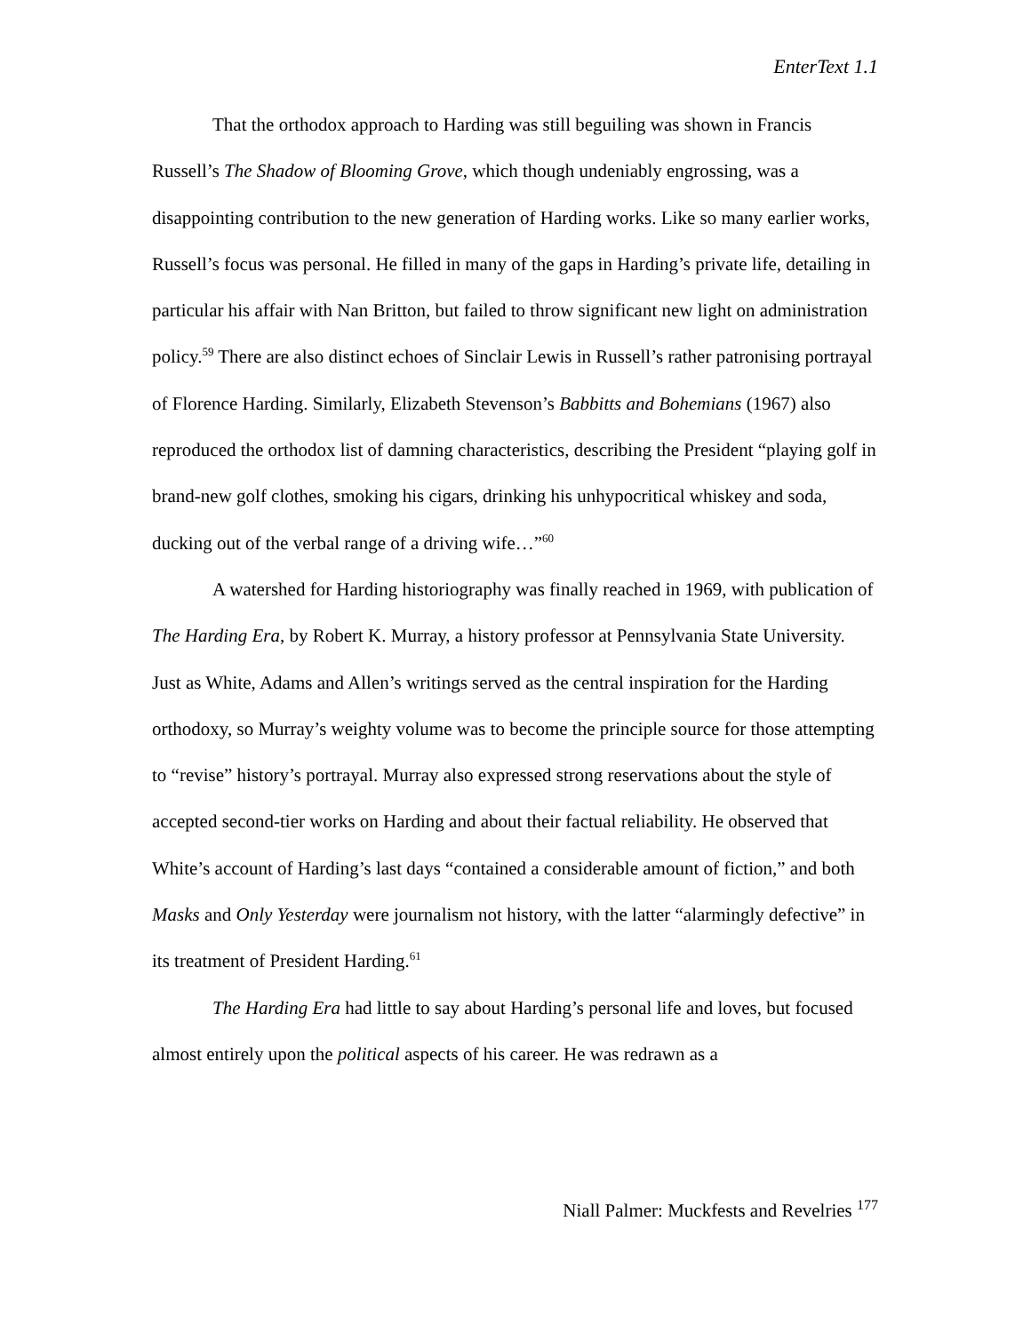EnterText 1.1
That the orthodox approach to Harding was still beguiling was shown in Francis Russell’s The Shadow of Blooming Grove, which though undeniably engrossing, was a disappointing contribution to the new generation of Harding works. Like so many earlier works, Russell’s focus was personal. He filled in many of the gaps in Harding’s private life, detailing in particular his affair with Nan Britton, but failed to throw significant new light on administration policy.<sup>59</sup> There are also distinct echoes of Sinclair Lewis in Russell’s rather patronising portrayal of Florence Harding. Similarly, Elizabeth Stevenson’s Babbitts and Bohemians (1967) also reproduced the orthodox list of damning characteristics, describing the President “playing golf in brand-new golf clothes, smoking his cigars, drinking his unhypocritical whiskey and soda, ducking out of the verbal range of a driving wife…”<sup>60</sup>
A watershed for Harding historiography was finally reached in 1969, with publication of The Harding Era, by Robert K. Murray, a history professor at Pennsylvania State University. Just as White, Adams and Allen’s writings served as the central inspiration for the Harding orthodoxy, so Murray’s weighty volume was to become the principle source for those attempting to “revise” history’s portrayal. Murray also expressed strong reservations about the style of accepted second-tier works on Harding and about their factual reliability. He observed that White’s account of Harding’s last days “contained a considerable amount of fiction,” and both Masks and Only Yesterday were journalism not history, with the latter “alarmingly defective” in its treatment of President Harding.<sup>61</sup>
The Harding Era had little to say about Harding’s personal life and loves, but focused almost entirely upon the political aspects of his career. He was redrawn as a
Niall Palmer: Muckfests and Revelries <sup>177</sup>